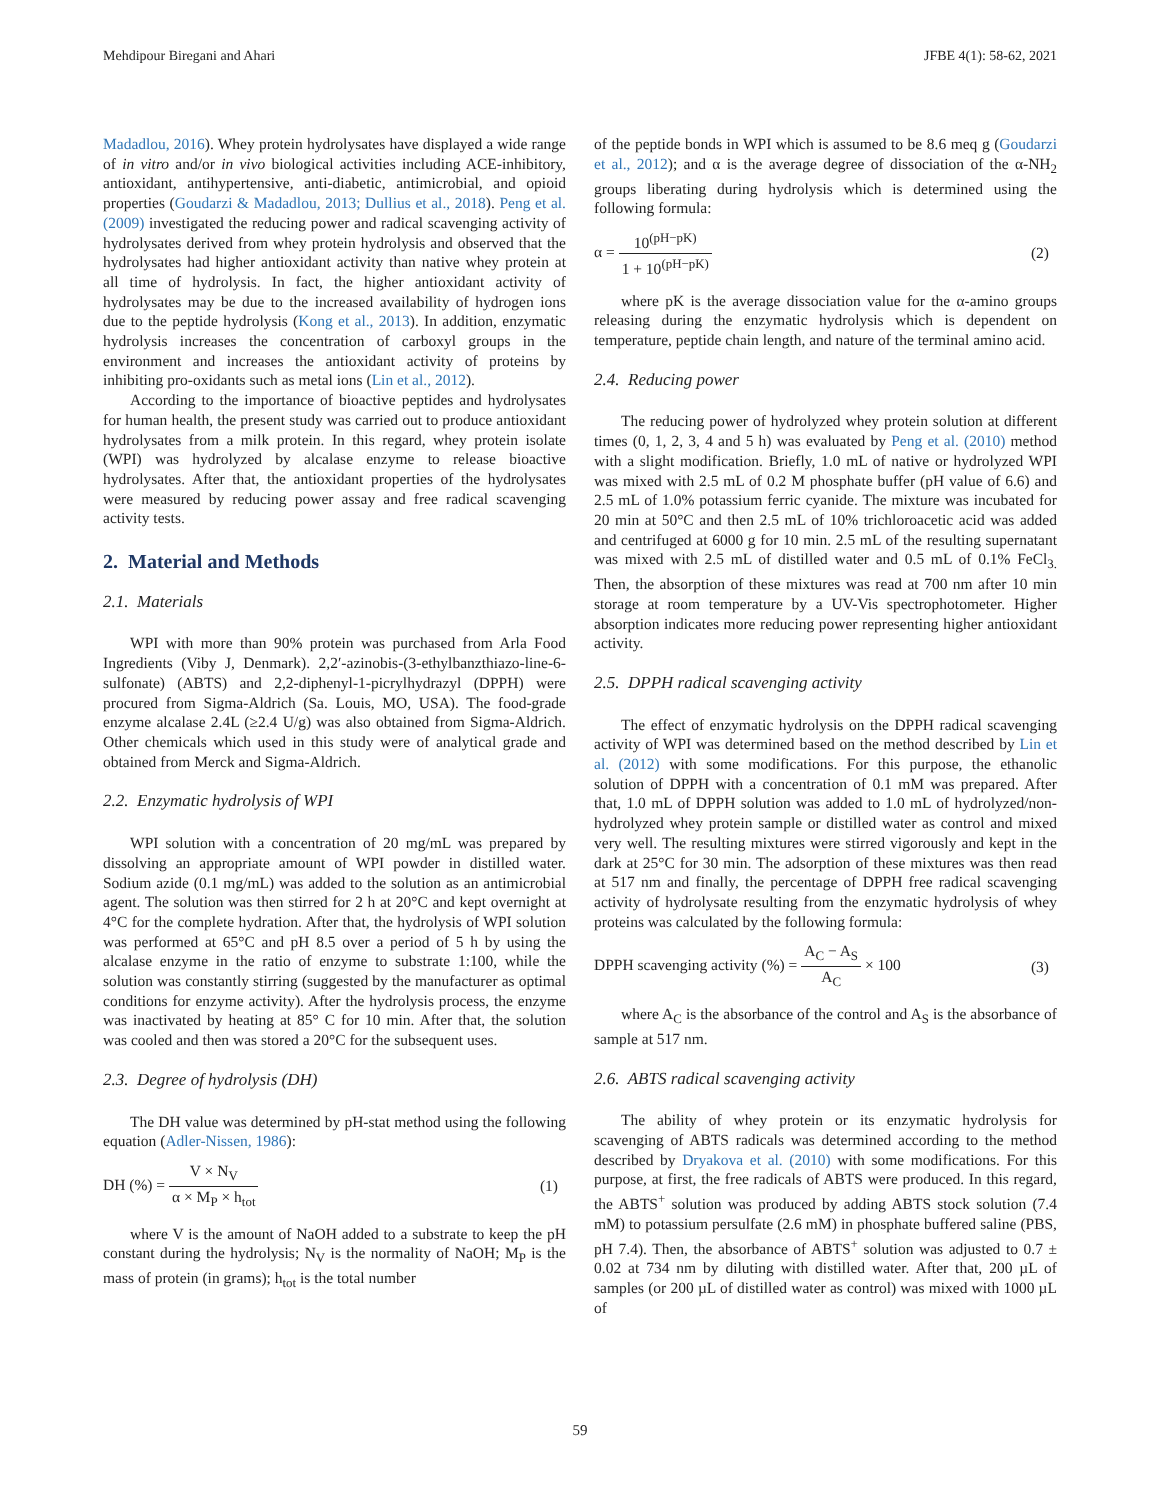Mehdipour Biregani and Ahari JFBE 4(1): 58-62, 2021
Madadlou, 2016). Whey protein hydrolysates have displayed a wide range of in vitro and/or in vivo biological activities including ACE-inhibitory, antioxidant, antihypertensive, anti-diabetic, antimicrobial, and opioid properties (Goudarzi & Madadlou, 2013; Dullius et al., 2018). Peng et al. (2009) investigated the reducing power and radical scavenging activity of hydrolysates derived from whey protein hydrolysis and observed that the hydrolysates had higher antioxidant activity than native whey protein at all time of hydrolysis. In fact, the higher antioxidant activity of hydrolysates may be due to the increased availability of hydrogen ions due to the peptide hydrolysis (Kong et al., 2013). In addition, enzymatic hydrolysis increases the concentration of carboxyl groups in the environment and increases the antioxidant activity of proteins by inhibiting pro-oxidants such as metal ions (Lin et al., 2012).
According to the importance of bioactive peptides and hydrolysates for human health, the present study was carried out to produce antioxidant hydrolysates from a milk protein. In this regard, whey protein isolate (WPI) was hydrolyzed by alcalase enzyme to release bioactive hydrolysates. After that, the antioxidant properties of the hydrolysates were measured by reducing power assay and free radical scavenging activity tests.
2. Material and Methods
2.1. Materials
WPI with more than 90% protein was purchased from Arla Food Ingredients (Viby J, Denmark). 2,2′-azinobis-(3-ethylbanzthiazo-line-6-sulfonate) (ABTS) and 2,2-diphenyl-1-picrylhydrazyl (DPPH) were procured from Sigma-Aldrich (Sa. Louis, MO, USA). The food-grade enzyme alcalase 2.4L (≥2.4 U/g) was also obtained from Sigma-Aldrich. Other chemicals which used in this study were of analytical grade and obtained from Merck and Sigma-Aldrich.
2.2. Enzymatic hydrolysis of WPI
WPI solution with a concentration of 20 mg/mL was prepared by dissolving an appropriate amount of WPI powder in distilled water. Sodium azide (0.1 mg/mL) was added to the solution as an antimicrobial agent. The solution was then stirred for 2 h at 20°C and kept overnight at 4°C for the complete hydration. After that, the hydrolysis of WPI solution was performed at 65°C and pH 8.5 over a period of 5 h by using the alcalase enzyme in the ratio of enzyme to substrate 1:100, while the solution was constantly stirring (suggested by the manufacturer as optimal conditions for enzyme activity). After the hydrolysis process, the enzyme was inactivated by heating at 85° C for 10 min. After that, the solution was cooled and then was stored a 20°C for the subsequent uses.
2.3. Degree of hydrolysis (DH)
The DH value was determined by pH-stat method using the following equation (Adler-Nissen, 1986):
DH (%) = V × N<sub>V</sub> α × M<sub>P</sub> × h<sub>tot</sub> (1)
where V is the amount of NaOH added to a substrate to keep the pH constant during the hydrolysis; N<sub>V</sub> is the normality of NaOH; M<sub>P</sub> is the mass of protein (in grams); h<sub>tot</sub> is the total number
of the peptide bonds in WPI which is assumed to be 8.6 meq g (Goudarzi et al., 2012); and α is the average degree of dissociation of the α-NH<sub>2</sub> groups liberating during hydrolysis which is determined using the following formula:
α = 10<sup>(pH−pK)</sup> 1 + 10<sup>(pH−pK)</sup> (2)
where pK is the average dissociation value for the α-amino groups releasing during the enzymatic hydrolysis which is dependent on temperature, peptide chain length, and nature of the terminal amino acid.
2.4. Reducing power
The reducing power of hydrolyzed whey protein solution at different times (0, 1, 2, 3, 4 and 5 h) was evaluated by Peng et al. (2010) method with a slight modification. Briefly, 1.0 mL of native or hydrolyzed WPI was mixed with 2.5 mL of 0.2 M phosphate buffer (pH value of 6.6) and 2.5 mL of 1.0% potassium ferric cyanide. The mixture was incubated for 20 min at 50°C and then 2.5 mL of 10% trichloroacetic acid was added and centrifuged at 6000 g for 10 min. 2.5 mL of the resulting supernatant was mixed with 2.5 mL of distilled water and 0.5 mL of 0.1% FeCl<sub>3.</sub> Then, the absorption of these mixtures was read at 700 nm after 10 min storage at room temperature by a UV-Vis spectrophotometer. Higher absorption indicates more reducing power representing higher antioxidant activity.
2.5. DPPH radical scavenging activity
The effect of enzymatic hydrolysis on the DPPH radical scavenging activity of WPI was determined based on the method described by Lin et al. (2012) with some modifications. For this purpose, the ethanolic solution of DPPH with a concentration of 0.1 mM was prepared. After that, 1.0 mL of DPPH solution was added to 1.0 mL of hydrolyzed/non-hydrolyzed whey protein sample or distilled water as control and mixed very well. The resulting mixtures were stirred vigorously and kept in the dark at 25°C for 30 min. The adsorption of these mixtures was then read at 517 nm and finally, the percentage of DPPH free radical scavenging activity of hydrolysate resulting from the enzymatic hydrolysis of whey proteins was calculated by the following formula:
DPPH scavenging activity (%) = A<sub>C</sub> − A<sub>S</sub> A<sub>C</sub> × 100 (3)
where A<sub>C</sub> is the absorbance of the control and A<sub>S</sub> is the absorbance of sample at 517 nm.
2.6. ABTS radical scavenging activity
The ability of whey protein or its enzymatic hydrolysis for scavenging of ABTS radicals was determined according to the method described by Dryakova et al. (2010) with some modifications. For this purpose, at first, the free radicals of ABTS were produced. In this regard, the ABTS<sup>+</sup> solution was produced by adding ABTS stock solution (7.4 mM) to potassium persulfate (2.6 mM) in phosphate buffered saline (PBS, pH 7.4). Then, the absorbance of ABTS<sup>+</sup> solution was adjusted to 0.7 ± 0.02 at 734 nm by diluting with distilled water. After that, 200 µL of samples (or 200 µL of distilled water as control) was mixed with 1000 µL of
59